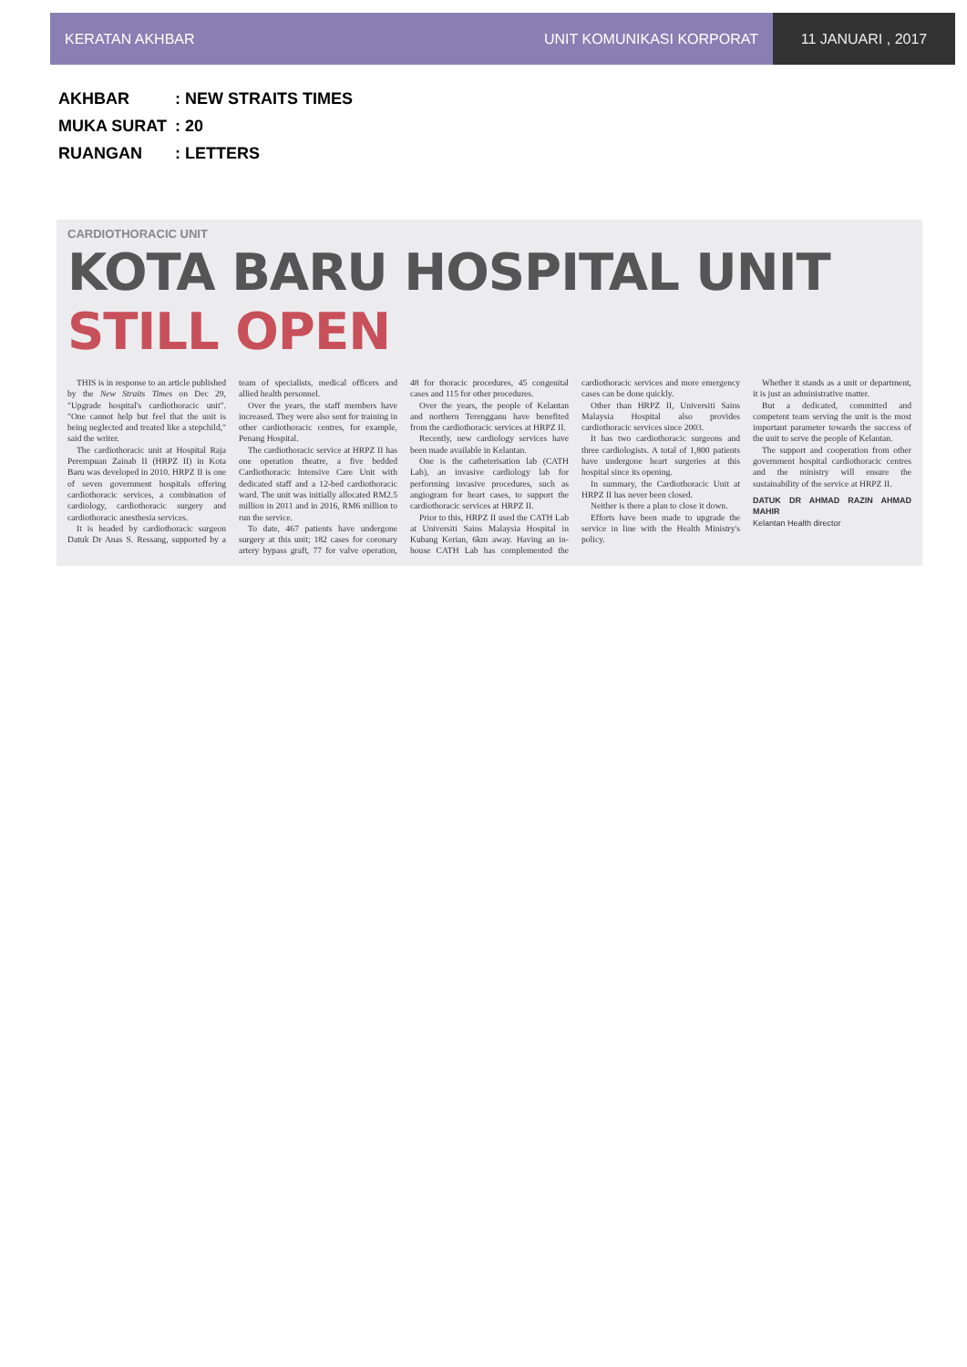KERATAN AKHBAR UNIT KOMUNIKASI KORPORAT
11 JANUARI , 2017
AKHBAR: NEW STRAITS TIMES
MUKA SURAT: 20
RUANGAN: LETTERS
CARDIOTHORACIC UNIT
KOTA BARU HOSPITAL UNIT STILL OPEN
THIS is in response to an article published by the New Straits Times on Dec 29, "Upgrade hospital's cardiothoracic unit". "One cannot help but feel that the unit is being neglected and treated like a stepchild," said the writer.
The cardiothoracic unit at Hospital Raja Perempuan Zainab II (HRPZ II) in Kota Baru was developed in 2010. HRPZ II is one of seven government hospitals offering cardiothoracic services, a combination of cardiology, cardiothoracic surgery and cardiothoracic anesthesia services.
It is headed by cardiothoracic surgeon Datuk Dr Anas S. Ressang, supported by a team of specialists, medical officers and allied health personnel.
Over the years, the staff members have increased. They were also sent for training in other cardiothoracic centres, for example, Penang Hospital.
The cardiothoracic service at HRPZ II has one operation theatre, a five bedded Cardiothoracic Intensive Care Unit with dedicated staff and a 12-bed cardiothoracic ward. The unit was initially allocated RM2.5 million in 2011 and in 2016, RM6 million to run the service.
To date, 467 patients have undergone surgery at this unit; 182 cases for coronary artery bypass graft, 77 for valve operation, 48 for thoracic procedures, 45 congenital cases and 115 for other procedures.
Over the years, the people of Kelantan and northern Terengganu have benefited from the cardiothoracic services at HRPZ II.
Recently, new cardiology services have been made available in Kelantan.
One is the catheterisation lab (CATH Lab), an invasive cardiology lab for performing invasive procedures, such as angiogram for heart cases, to support the cardiothoracic services at HRPZ II.
Prior to this, HRPZ II used the CATH Lab at Universiti Sains Malaysia Hospital in Kubang Kerian, 6km away. Having an in-house CATH Lab has complemented the cardiothoracic services and more emergency cases can be done quickly.
Other than HRPZ II, Universiti Sains Malaysia Hospital also provides cardiothoracic services since 2003.
It has two cardiothoracic surgeons and three cardiologists. A total of 1,800 patients have undergone heart surgeries at this hospital since its opening.
In summary, the Cardiothoracic Unit at HRPZ II has never been closed.
Neither is there a plan to close it down.
Efforts have been made to upgrade the service in line with the Health Ministry's policy.
Whether it stands as a unit or department, it is just an administrative matter.
But a dedicated, committed and competent team serving the unit is the most important parameter towards the success of the unit to serve the people of Kelantan.
The support and cooperation from other government hospital cardiothoracic centres and the ministry will ensure the sustainability of the service at HRPZ II.
DATUK DR AHMAD RAZIN AHMAD MAHIR
Kelantan Health director